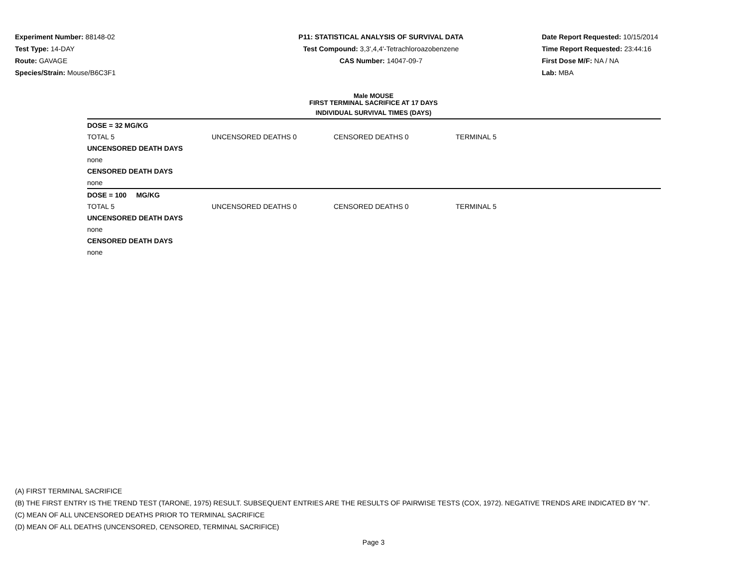Experiment Number: 88148-02
Test Type: 14-DAY
Route: GAVAGE
Species/Strain: Mouse/B6C3F1
P11: STATISTICAL ANALYSIS OF SURVIVAL DATA
Test Compound: 3,3',4,4'-Tetrachloroazobenzene
CAS Number: 14047-09-7
Date Report Requested: 10/15/2014
Time Report Requested: 23:44:16
First Dose M/F: NA / NA
Lab: MBA
Male MOUSE
FIRST TERMINAL SACRIFICE AT 17 DAYS
INDIVIDUAL SURVIVAL TIMES (DAYS)
| DOSE = 32 MG/KG | | | | |
| TOTAL 5 | UNCENSORED DEATHS 0 | CENSORED DEATHS 0 | TERMINAL 5 | |
| UNCENSORED DEATH DAYS | | | | |
| none | | | | |
| CENSORED DEATH DAYS | | | | |
| none | | | | |
| DOSE = 100 MG/KG | | | | |
| TOTAL 5 | UNCENSORED DEATHS 0 | CENSORED DEATHS 0 | TERMINAL 5 | |
| UNCENSORED DEATH DAYS | | | | |
| none | | | | |
| CENSORED DEATH DAYS | | | | |
| none | | | | |
(A) FIRST TERMINAL SACRIFICE
(B) THE FIRST ENTRY IS THE TREND TEST (TARONE, 1975) RESULT. SUBSEQUENT ENTRIES ARE THE RESULTS OF PAIRWISE TESTS (COX, 1972). NEGATIVE TRENDS ARE INDICATED BY "N".
(C) MEAN OF ALL UNCENSORED DEATHS PRIOR TO TERMINAL SACRIFICE
(D) MEAN OF ALL DEATHS (UNCENSORED, CENSORED, TERMINAL SACRIFICE)
Page 3